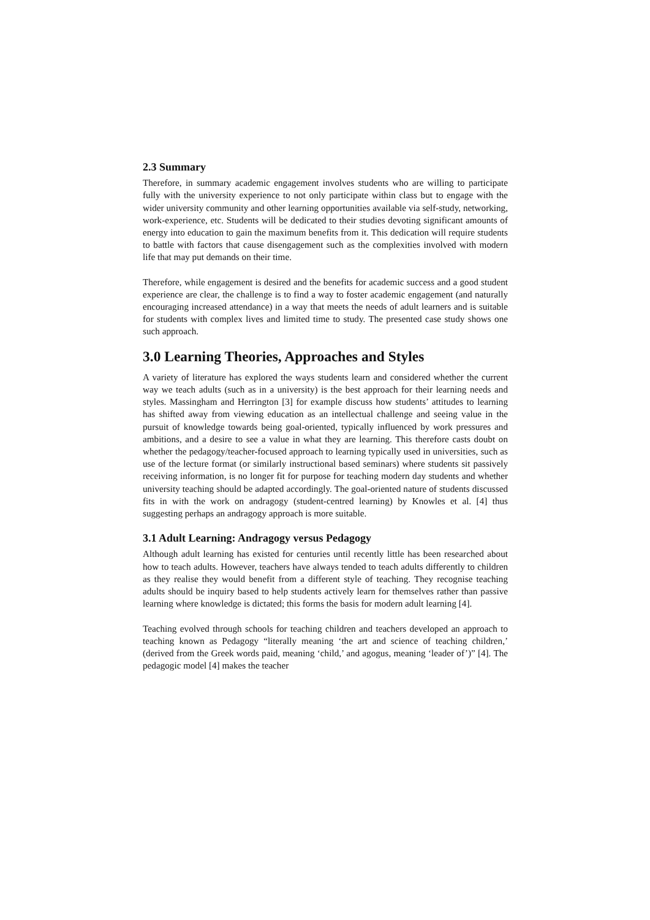2.3 Summary
Therefore, in summary academic engagement involves students who are willing to participate fully with the university experience to not only participate within class but to engage with the wider university community and other learning opportunities available via self-study, networking, work-experience, etc. Students will be dedicated to their studies devoting significant amounts of energy into education to gain the maximum benefits from it. This dedication will require students to battle with factors that cause disengagement such as the complexities involved with modern life that may put demands on their time.
Therefore, while engagement is desired and the benefits for academic success and a good student experience are clear, the challenge is to find a way to foster academic engagement (and naturally encouraging increased attendance) in a way that meets the needs of adult learners and is suitable for students with complex lives and limited time to study. The presented case study shows one such approach.
3.0 Learning Theories, Approaches and Styles
A variety of literature has explored the ways students learn and considered whether the current way we teach adults (such as in a university) is the best approach for their learning needs and styles. Massingham and Herrington [3] for example discuss how students’ attitudes to learning has shifted away from viewing education as an intellectual challenge and seeing value in the pursuit of knowledge towards being goal-oriented, typically influenced by work pressures and ambitions, and a desire to see a value in what they are learning. This therefore casts doubt on whether the pedagogy/teacher-focused approach to learning typically used in universities, such as use of the lecture format (or similarly instructional based seminars) where students sit passively receiving information, is no longer fit for purpose for teaching modern day students and whether university teaching should be adapted accordingly. The goal-oriented nature of students discussed fits in with the work on andragogy (student-centred learning) by Knowles et al. [4] thus suggesting perhaps an andragogy approach is more suitable.
3.1 Adult Learning: Andragogy versus Pedagogy
Although adult learning has existed for centuries until recently little has been researched about how to teach adults. However, teachers have always tended to teach adults differently to children as they realise they would benefit from a different style of teaching. They recognise teaching adults should be inquiry based to help students actively learn for themselves rather than passive learning where knowledge is dictated; this forms the basis for modern adult learning [4].
Teaching evolved through schools for teaching children and teachers developed an approach to teaching known as Pedagogy “literally meaning ‘the art and science of teaching children,’ (derived from the Greek words paid, meaning ‘child,’ and agogus, meaning ‘leader of’)” [4]. The pedagogic model [4] makes the teacher